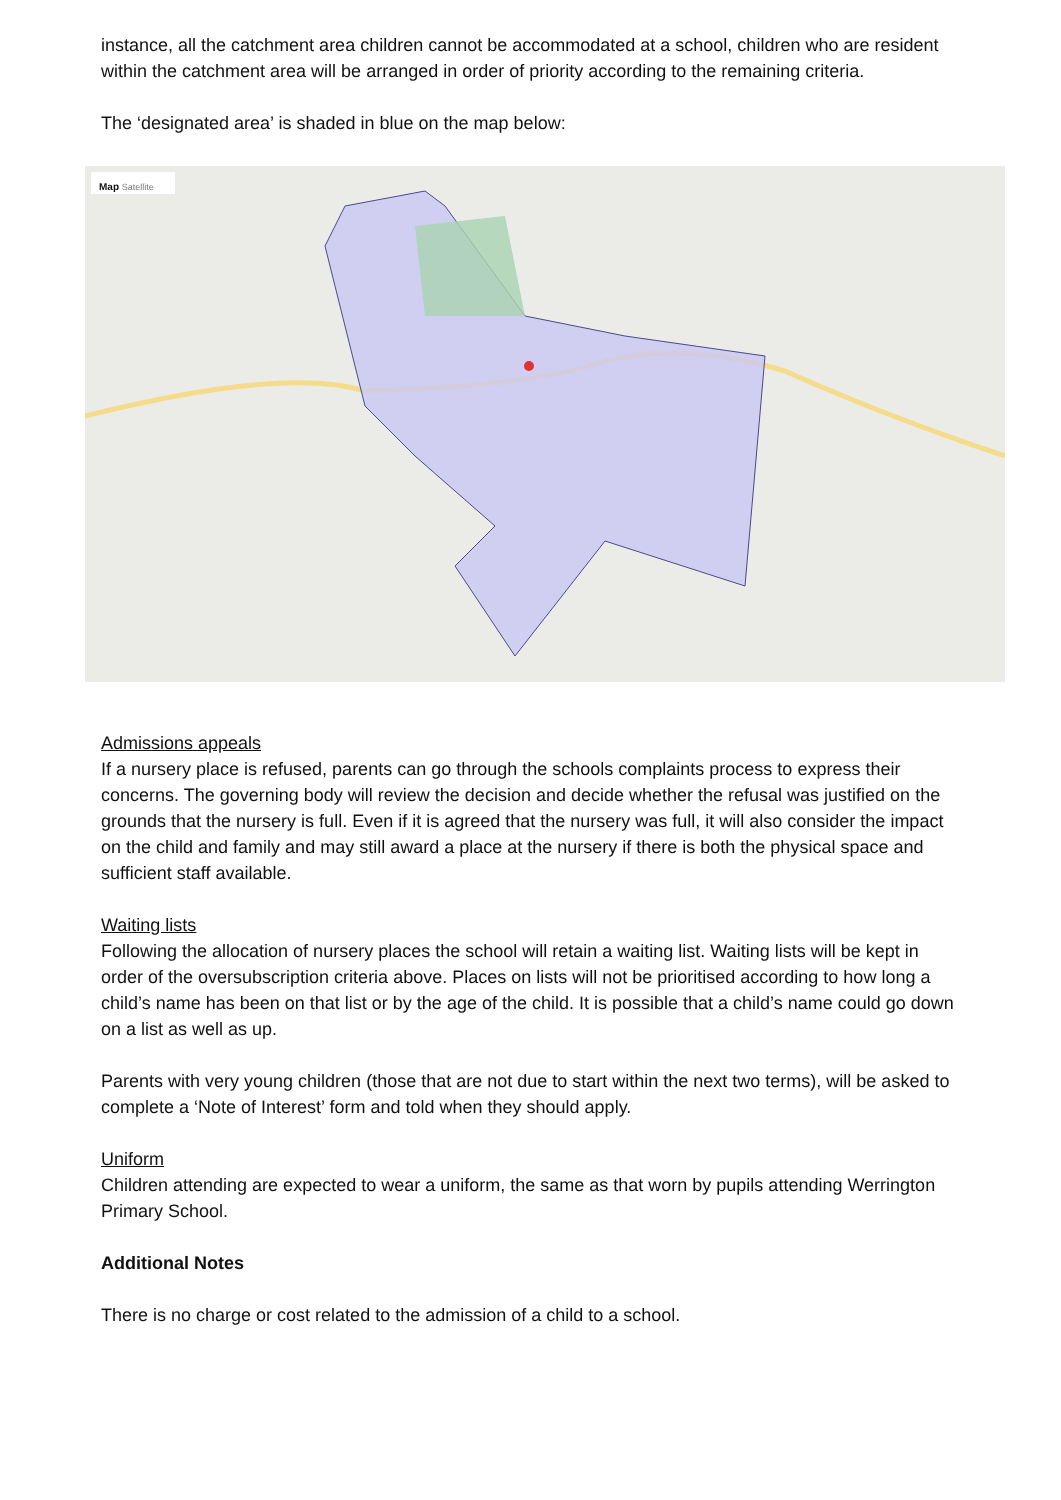instance, all the catchment area children cannot be accommodated at a school, children who are resident within the catchment area will be arranged in order of priority according to the remaining criteria.
The ‘designated area’ is shaded in blue on the map below:
Map Satellite
Admissions appeals
If a nursery place is refused, parents can go through the schools complaints process to express their concerns. The governing body will review the decision and decide whether the refusal was justified on the grounds that the nursery is full. Even if it is agreed that the nursery was full, it will also consider the impact on the child and family and may still award a place at the nursery if there is both the physical space and sufficient staff available.
Waiting lists
Following the allocation of nursery places the school will retain a waiting list. Waiting lists will be kept in order of the oversubscription criteria above. Places on lists will not be prioritised according to how long a child’s name has been on that list or by the age of the child. It is possible that a child’s name could go down on a list as well as up.
Parents with very young children (those that are not due to start within the next two terms), will be asked to complete a ‘Note of Interest’ form and told when they should apply.
Uniform
Children attending are expected to wear a uniform, the same as that worn by pupils attending Werrington Primary School.
Additional Notes
There is no charge or cost related to the admission of a child to a school.